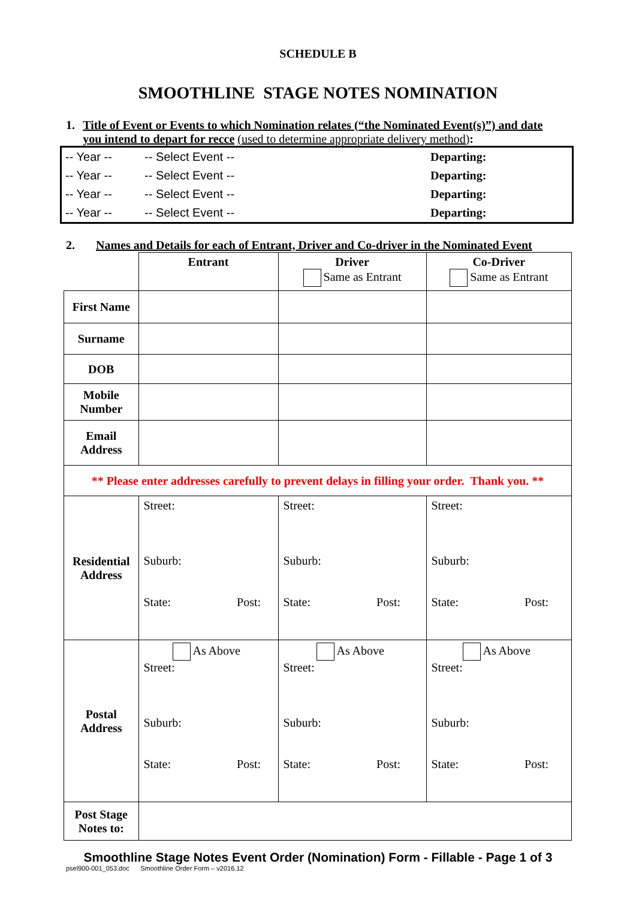SCHEDULE B
SMOOTHLINE STAGE NOTES NOMINATION
1. Title of Event or Events to which Nomination relates (“the Nominated Event(s)”) and date you intend to depart for recce (used to determine appropriate delivery method):
| -- Year -- | -- Select Event -- | Departing: |
| -- Year -- | -- Select Event -- | Departing: |
| -- Year -- | -- Select Event -- | Departing: |
| -- Year -- | -- Select Event -- | Departing: |
2. Names and Details for each of Entrant, Driver and Co-driver in the Nominated Event
| | Entrant | Driver Same as Entrant | Co-Driver Same as Entrant |
| First Name | | | |
| Surname | | | |
| DOB | | | |
| Mobile Number | | | |
| Email Address | | | |
| ** Please enter addresses carefully to prevent delays in filling your order. Thank you. ** | | | |
| Residential Address | Street: Suburb: State: Post: | Street: Suburb: State: Post: | Street: Suburb: State: Post: |
| Postal Address | As Above Street: Suburb: State: Post: | As Above Street: Suburb: State: Post: | As Above Street: Suburb: State: Post: |
| Post Stage Notes to: | | | |
Smoothline Stage Notes Event Order (Nomination) Form - Fillable - Page 1 of 3
psel900-001_053.doc Smoothline Order Form – v2016.12